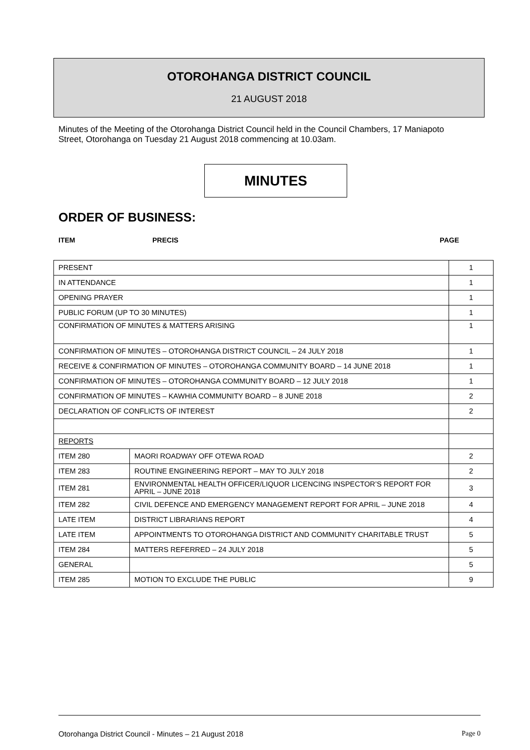OTOROHANGA DISTRICT COUNCIL
21 AUGUST 2018
Minutes of the Meeting of the Otorohanga District Council held in the Council Chambers, 17 Maniapoto Street, Otorohanga on Tuesday 21 August 2018 commencing at 10.03am.
MINUTES
ORDER OF BUSINESS:
ITEM PRECIS PAGE
| PRESENT | | 1 |
| IN ATTENDANCE | | 1 |
| OPENING PRAYER | | 1 |
| PUBLIC FORUM (UP TO 30 MINUTES) | | 1 |
| CONFIRMATION OF MINUTES & MATTERS ARISING | | 1 |
| CONFIRMATION OF MINUTES – OTOROHANGA DISTRICT COUNCIL – 24 JULY 2018 | | 1 |
| RECEIVE & CONFIRMATION OF MINUTES – OTOROHANGA COMMUNITY BOARD – 14 JUNE 2018 | | 1 |
| CONFIRMATION OF MINUTES – OTOROHANGA COMMUNITY BOARD – 12 JULY 2018 | | 1 |
| CONFIRMATION OF MINUTES – KAWHIA COMMUNITY BOARD – 8 JUNE 2018 | | 2 |
| DECLARATION OF CONFLICTS OF INTEREST | | 2 |
| REPORTS | | |
| ITEM 280 | MAORI ROADWAY OFF OTEWA ROAD | 2 |
| ITEM 283 | ROUTINE ENGINEERING REPORT – MAY TO JULY 2018 | 2 |
| ITEM 281 | ENVIRONMENTAL HEALTH OFFICER/LIQUOR LICENCING INSPECTOR’S REPORT FOR APRIL – JUNE 2018 | 3 |
| ITEM 282 | CIVIL DEFENCE AND EMERGENCY MANAGEMENT REPORT FOR APRIL – JUNE 2018 | 4 |
| LATE ITEM | DISTRICT LIBRARIANS REPORT | 4 |
| LATE ITEM | APPOINTMENTS TO OTOROHANGA DISTRICT AND COMMUNITY CHARITABLE TRUST | 5 |
| ITEM 284 | MATTERS REFERRED – 24 JULY 2018 | 5 |
| GENERAL | | 5 |
| ITEM 285 | MOTION TO EXCLUDE THE PUBLIC | 9 |
Otorohanga District Council - Minutes – 21 August 2018 Page 0